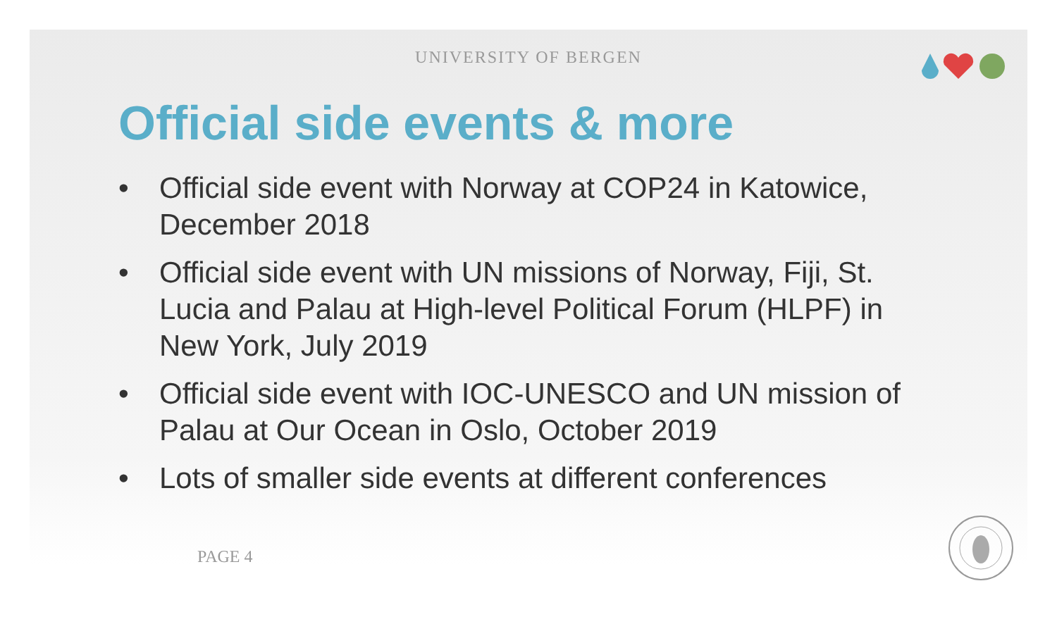UNIVERSITY OF BERGEN
Official side events & more
• Official side event with Norway at COP24 in Katowice, December 2018
• Official side event with UN missions of Norway, Fiji, St. Lucia and Palau at High-level Political Forum (HLPF) in New York, July 2019
• Official side event with IOC-UNESCO and UN mission of Palau at Our Ocean in Oslo, October 2019
• Lots of smaller side events at different conferences
PAGE 4